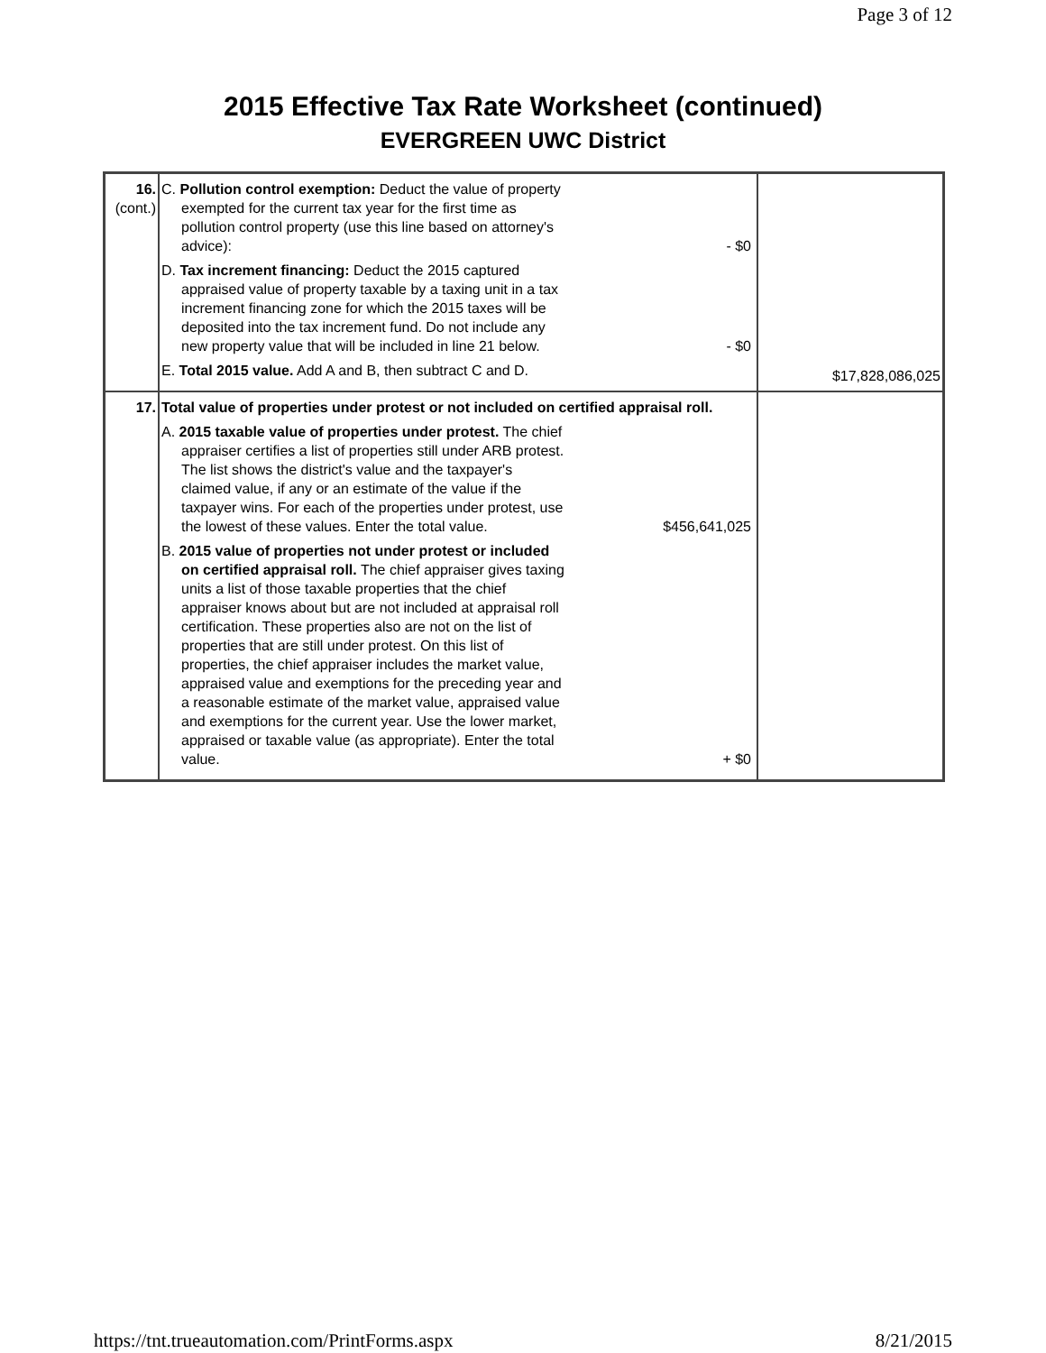Page 3 of 12
2015 Effective Tax Rate Worksheet (continued)
EVERGREEN UWC District
| 16. (cont.) | C. Pollution control exemption: Deduct the value of property exempted for the current tax year for the first time as pollution control property (use this line based on attorney's advice): - $0 D. Tax increment financing: Deduct the 2015 captured appraised value of property taxable by a taxing unit in a tax increment financing zone for which the 2015 taxes will be deposited into the tax increment fund. Do not include any new property value that will be included in line 21 below. - $0 E. Total 2015 value. Add A and B, then subtract C and D. | $17,828,086,025 |
| 17. | Total value of properties under protest or not included on certified appraisal roll. A. 2015 taxable value of properties under protest. The chief appraiser certifies a list of properties still under ARB protest. The list shows the district's value and the taxpayer's claimed value, if any or an estimate of the value if the taxpayer wins. For each of the properties under protest, use the lowest of these values. Enter the total value. $456,641,025 B. 2015 value of properties not under protest or included on certified appraisal roll. The chief appraiser gives taxing units a list of those taxable properties that the chief appraiser knows about but are not included at appraisal roll certification. These properties also are not on the list of properties that are still under protest. On this list of properties, the chief appraiser includes the market value, appraised value and exemptions for the preceding year and a reasonable estimate of the market value, appraised value and exemptions for the current year. Use the lower market, appraised or taxable value (as appropriate). Enter the total value. + $0 | |
https://tnt.trueautomation.com/PrintForms.aspx 8/21/2015